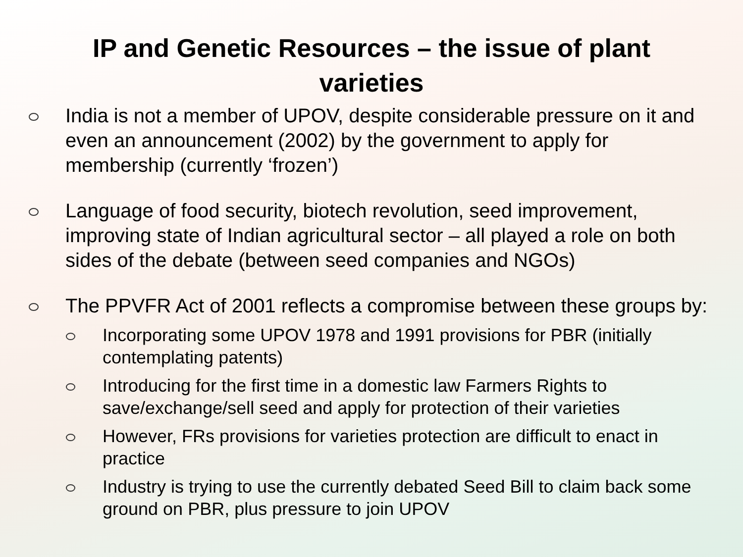IP and Genetic Resources – the issue of plant varieties
India is not a member of UPOV, despite considerable pressure on it and even an announcement (2002) by the government to apply for membership (currently ‘frozen’)
Language of food security, biotech revolution, seed improvement, improving state of Indian agricultural sector – all played a role on both sides of the debate (between seed companies and NGOs)
The PPVFR Act of 2001 reflects a compromise between these groups by:
Incorporating some UPOV 1978 and 1991 provisions for PBR (initially contemplating patents)
Introducing for the first time in a domestic law Farmers Rights to save/exchange/sell seed and apply for protection of their varieties
However, FRs provisions for varieties protection are difficult to enact in practice
Industry is trying to use the currently debated Seed Bill to claim back some ground on PBR, plus pressure to join UPOV